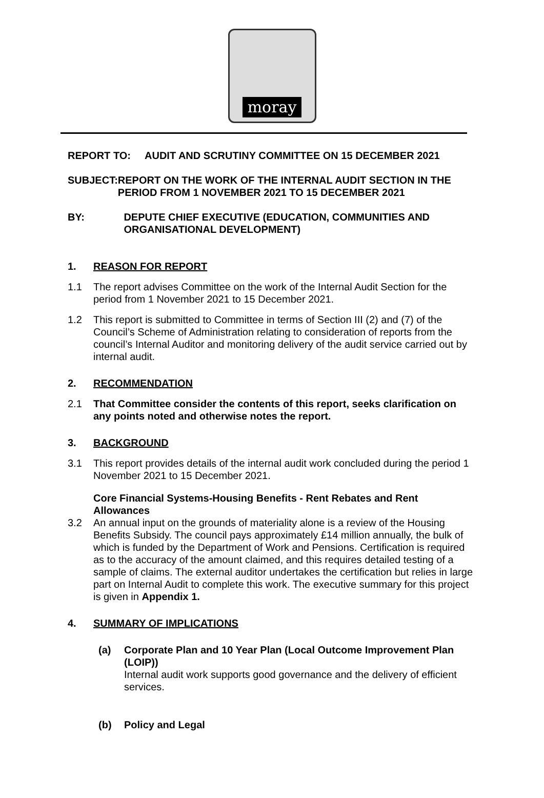moray
REPORT TO: AUDIT AND SCRUTINY COMMITTEE ON 15 DECEMBER 2021
SUBJECT: REPORT ON THE WORK OF THE INTERNAL AUDIT SECTION IN THE PERIOD FROM 1 NOVEMBER 2021 TO 15 DECEMBER 2021
BY: DEPUTE CHIEF EXECUTIVE (EDUCATION, COMMUNITIES AND ORGANISATIONAL DEVELOPMENT)
1. REASON FOR REPORT
1.1 The report advises Committee on the work of the Internal Audit Section for the period from 1 November 2021 to 15 December 2021.
1.2 This report is submitted to Committee in terms of Section III (2) and (7) of the Council’s Scheme of Administration relating to consideration of reports from the council’s Internal Auditor and monitoring delivery of the audit service carried out by internal audit.
2. RECOMMENDATION
2.1 That Committee consider the contents of this report, seeks clarification on any points noted and otherwise notes the report.
3. BACKGROUND
3.1 This report provides details of the internal audit work concluded during the period 1 November 2021 to 15 December 2021.
Core Financial Systems-Housing Benefits - Rent Rebates and Rent Allowances
3.2 An annual input on the grounds of materiality alone is a review of the Housing Benefits Subsidy. The council pays approximately £14 million annually, the bulk of which is funded by the Department of Work and Pensions. Certification is required as to the accuracy of the amount claimed, and this requires detailed testing of a sample of claims. The external auditor undertakes the certification but relies in large part on Internal Audit to complete this work. The executive summary for this project is given in Appendix 1.
4. SUMMARY OF IMPLICATIONS
(a) Corporate Plan and 10 Year Plan (Local Outcome Improvement Plan (LOIP))
Internal audit work supports good governance and the delivery of efficient services.
(b) Policy and Legal